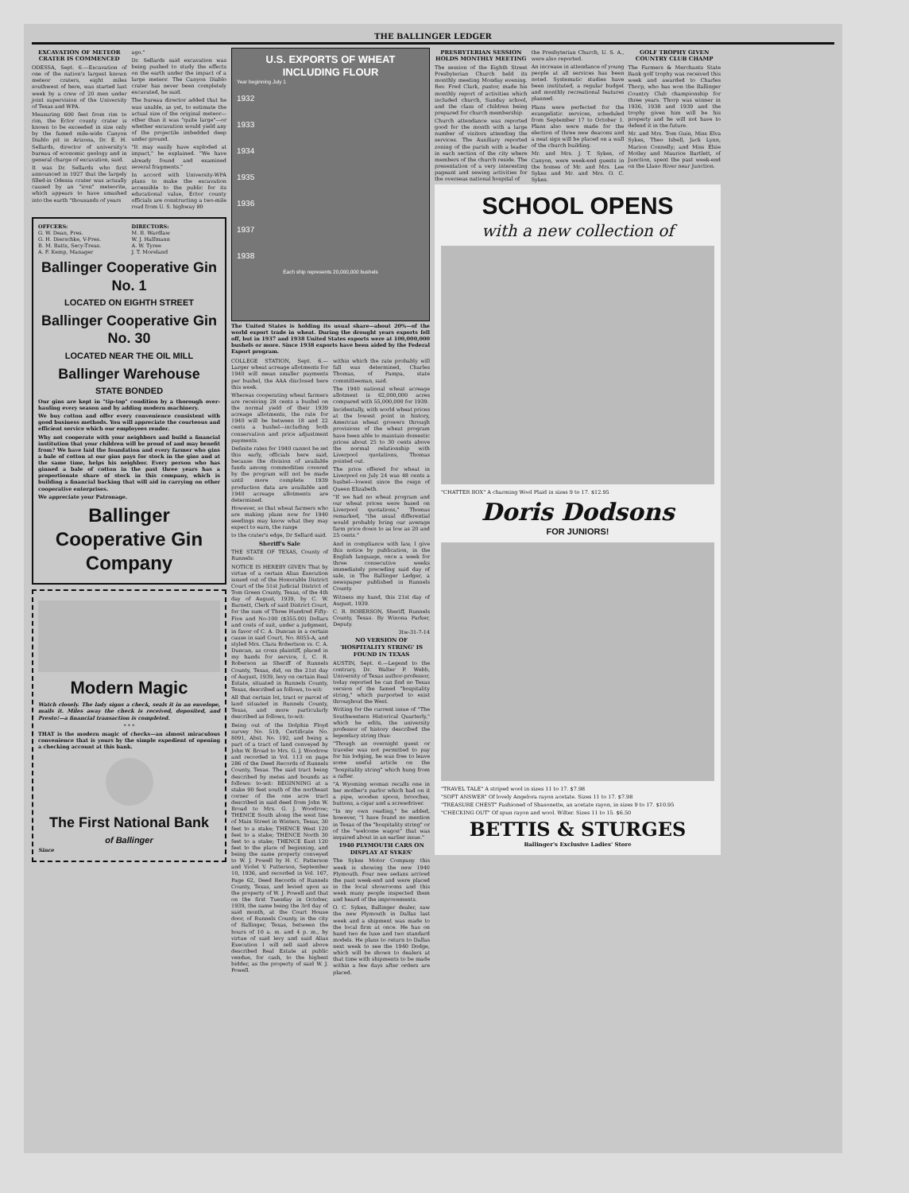THE BALLINGER LEDGER
EXCAVATION OF METEOR CRATER IS COMMENCED
ODESSA, Sept. 6.—Excavation of one of the nation's largest known meteor craters, eight miles southwest of here, was started last week by a crew of 20 men under joint supervision of the University of Texas and WPA.
Measuring 600 feet from rim to rim, the Ector county crater is known to be exceeded in size only by the famed mile-wide Canyon Diablo pit in Arizona, Dr. E. H. Sellards, director of university's bureau of economic geology and in general charge of excavation, said.
It was Dr. Sellards who first announced in 1927 that the largely filled-in Odessa crater was actually caused by an "iron" meteorite, which appears to have smashed into the earth "thousands of years
ago."
Dr. Sellards said excavation was being pushed to study the effects on the earth under the impact of a large meteor. The Canyon Diablo crater has never been completely excavated, he said.
The bureau director added that he was unable, as yet, to estimate the actual size of the original meteor—other than it was "quite large"—or whether excavation would yield any of the projectile imbedded deep under ground.
"It may easily have exploded at impact," he explained. "We have already found and examined several fragments."
In accord with University-WPA plans to make the excavation accessible to the public for its educational value, Ector county officials are constructing a two-mile road from U. S. highway 80
OFFCERS:
G. W. Dean, Pres.
G. H. Dierschke, V-Pres.
B. M. Batts, Secy-Treas.
A. F. Kemp, Manager
DIRECTORS:
M. B. Wardlaw
W. J. Halfmann
A. W. Tyree
J. T. Moreland
Ballinger Cooperative Gin
No. 1
LOCATED ON EIGHTH STREET
Ballinger Cooperative Gin
No. 30
LOCATED NEAR THE OIL MILL
Ballinger Warehouse
STATE BONDED
Our gins are kept in "tip-top" condition by a thorough over-hauling every season and by adding modern machinery.
We buy cotton and offer every convenience consistent with good business methods. You will appreciate the courteous and efficient service which our employees render.
Why not cooperate with your neighbors and build a financial institution that your children will be proud of and may benefit from? We have laid the foundation and every farmer who gins a bale of cotton at our gins pays for stock in the gins and at the same time, helps his neighbor. Every person who has ginned a bale of cotton in the past three years has a proportionate share of stock in this company, which is building a financial backing that will aid in carrying on other cooperative enterprises.
We appreciate your Patronage.
Ballinger Cooperative Gin Company
Modern Magic
Watch closely. The lady signs a check, seals it in an envelope, mails it. Miles away the check is received, deposited, and Presto!—a financial transaction is completed.
* * *
THAT is the modern magic of checks—an almost miraculous convenience that is yours by the simple expedient of opening a checking account at this bank.
The First National Bank
of Ballinger
Since
U.S. EXPORTS OF WHEAT
INCLUDING FLOUR
Year beginning July 1
1932
1933
1934
1935
1936
1937
1938
Each ship represents 20,000,000 bushels
The United States is holding its usual share—about 20%—of the world export trade in wheat. During the drought years exports fell off, but in 1937 and 1938 United States exports were at 100,000,000 bushels or more. Since 1938 exports have been aided by the Federal Export program.
COLLEGE STATION, Sept. 6.—Larger wheat acreage allotments for 1940 will mean smaller payments per bushel, the AAA disclosed here this week.
Whereas cooperating wheat farmers are receiving 28 cents a bushel on the normal yield of their 1939 acreage allotments, the rate for 1940 will be between 18 and 22 cents a bushel—including both conservation and price adjustment payments.
Definite rates for 1940 cannot be set this early, officials here said, because the division of available funds among commodities covered by the program will not be made until more complete 1939 production data are available and 1940 acreage allotments are determined.
However, so that wheat farmers who are making plans now for 1940 seedings may know what they may expect to earn, the range
to the crater's edge, Dr Sellard said.
Sheriff's Sale
THE STATE OF TEXAS, County of Runnels:
NOTICE IS HEREBY GIVEN That by virtue of a certain Alias Execution issued out of the Honorable District Court of the 51st Judicial District of Tom Green County, Texas, of the 4th day of August, 1939, by C. W. Barnett, Clerk of said District Court, for the sum of Three Hundred Fifty-Five and No-100 ($355.00) Dollars and costs of suit, under a judgment, in favor of C. A. Duncan in a certain cause in said Court, No. 8055-A, and styled Mrs. Clara Robertson vs. C. A. Duncan, as cross plaintiff, placed in my hands for service, I, C. R. Roberson as Sheriff of Runnels County, Texas, did, on the 21st day of August, 1939, levy on certain Real Estate, situated in Runnels County, Texas, described as follows, to-wit:
All that certain lot, tract or parcel of land situated in Runnels County, Texas, and more particularly described as follows, to-wit:
Being out of the Dolphin Floyd survey No. 519, Certificate No. 8091, Abst. No. 192, and being a part of a tract of land conveyed by John W. Broad to Mrs. G. J. Woodrow and recorded in Vol. 113 on page 286 of the Deed Records of Runnels County, Texas. The said tract being described by metes and bounds as follows: to-wit: BEGINNING at a stake 90 feet south of the northeast corner of the one acre tract described in said deed from John W. Broad to Mrs. G. J. Woodrow; THENCE South along the west line of Main Street in Winters, Texas, 30 feet to a stake; THENCE West 120 feet to a stake; THENCE North 30 feet to a stake; THENCE East 120 feet to the place of beginning, and being the same property conveyed to W. J. Powell by H. C. Patterson and Violet V. Patterson, September 10, 1936, and recorded in Vol. 167, Page 62, Deed Records of Runnels County, Texas, and levied upon as the property of W. J. Powell and that on the first Tuesday in October, 1939, the same being the 3rd day of said month, at the Court House door, of Runnels County, in the city of Ballinger, Texas, between the hours of 10 a. m. and 4 p. m., by virtue of said levy and said Alias Execution I will sell said above described Real Estate at public vendue, for cash, to the highest bidder, as the property of said W. J. Powell.
within which the rate probably will fall was determined, Charles Thomas, of Pampa, state committeeman, said.
The 1940 national wheat acreage allotment is 62,000,000 acres compared with 55,000,000 for 1939.
Incidentally, with world wheat prices at the lowest point in history, American wheat growers through provisions of the wheat program have been able to maintain domestic prices about 25 to 30 cents above the normal relationship with Liverpool quotations, Thomas pointed out.
The price offered for wheat in Liverpool on July 24 was 48 cents a bushel—lowest since the reign of Queen Elizabeth.
"If we had no wheat program and our wheat prices were based on Liverpool quotations," Thomas remarked, "the usual differential would probably bring our average farm price down to as low as 20 and 25 cents."
And in compliance with law, I give this notice by publication, in the English language, once a week for three consecutive weeks immediately preceding said day of sale, in The Ballinger Ledger, a newspaper published in Runnels County.
Witness my hand, this 21st day of August, 1939.
C. R. ROBERSON, Sheriff, Runnels County, Texas. By Winona Parker, Deputy.
3tw-31-7-14
NO VERSION OF 'HOSPITALITY STRING' IS FOUND IN TEXAS
AUSTIN, Sept. 6.—Legend to the contrary, Dr. Walter P. Webb, University of Texas author-professor, today reported he can find no Texas version of the famed "hospitality string," which purported to exist throughout the West.
Writing for the current issue of "The Southwestern Historical Quarterly," which he edits, the university professor of history described the legendary string thus:
"Though an overnight guest or traveler was not permitted to pay for his lodging, he was free to leave some useful article on the "hospitality string" which hung from a rafter.
"A Wyoming woman recalls one in her mother's parlor which had on it a pipe, wooden spoon, brooches, buttons, a cigar and a screwdriver.
"In my own reading," he added, however, "I have found no mention in Texas of the "hospitality string" or of the "welcome wagon" that was inquired about in an earlier issue."
1940 PLYMOUTH CARS ON DISPLAY AT SYKES'
The Sykes Motor Company this week is showing the new 1940 Plymouth. Four new sedans arrived the past week-end and were placed in the local showrooms and this week many people inspected them and heard of the improvements.
O. C. Sykes, Ballinger dealer, saw the new Plymouth in Dallas last week and a shipment was made to the local firm at once. He has on hand two de luxe and two standard models. He plans to return to Dallas next week to see the 1940 Dodge, which will be shown to dealers at that time with shipments to be made within a few days after orders are placed.
PRESBYTERIAN SESSION HOLDS MONTHLY MEETING
The session of the Eighth Street Presbyterian Church held its monthly meeting Monday evening. Rev. Fred Clark, pastor, made his monthly report of activities which included church, Sunday school, and the class of children being prepared for church membership.
Church attendance was reported good for the month with a large number of visitors attending the services. The Auxiliary reported zoning of the parish with a leader in each section of the city where members of the church reside. The presentation of a very interesting pageant and sewing activities for the overseas national hospital of
the Presbyterian Church, U. S. A., were also reported.
An increase in attendance of young people at all services has been noted. Systematic studies have been instituted, a regular budget and monthly recreational features planned.
Plans were perfected for the evangelistic services, scheduled from September 17 to October 1. Plans also were made for the election of three new deacons and a neat sign will be placed on a wall of the church building.
Mr. and Mrs. J. T. Sykes, of Canyon, were week-end guests in the homes of Mr. and Mrs. Lee Sykes and Mr. and Mrs. O. C. Sykes.
GOLF TROPHY GIVEN COUNTRY CLUB CHAMP
The Farmers & Merchants State Bank golf trophy was received this week and awarded to Charles Thorp, who has won the Ballinger Country Club championship for three years. Thorp was winner in 1936, 1938 and 1939 and the trophy given him will be his property and he will not have to defend it in the future.
Mr. and Mrs. Tom Guin, Miss Elva Sykes, Theo Isbell, Jack Lynn, Marion Connelly; and Miss Elsie Motley and Maurice Bartlett, of Junction, spent the past week-end on the Llano River near Junction.
SCHOOL OPENS
with a new collection of
"CHATTER BOX" A charming Wool Plaid in sizes 9 to 17. $12.95
Doris Dodsons
FOR JUNIORS!
"TRAVEL TALE" A striped wool in sizes 11 to 17. $7.98
"SOFT ANSWER" Of lovely Angelora rayon acetate. Sizes 11 to 17. $7.98
"TREASURE CHEST" Fashioned of Shasonette, an acetate rayon, in sizes 9 to 17. $10.95
"CHECKING OUT" Of spun rayon and wool. Wilter. Sizes 11 to 15. $6.50
BETTIS & STURGES
Ballinger's Exclusive Ladies' Store